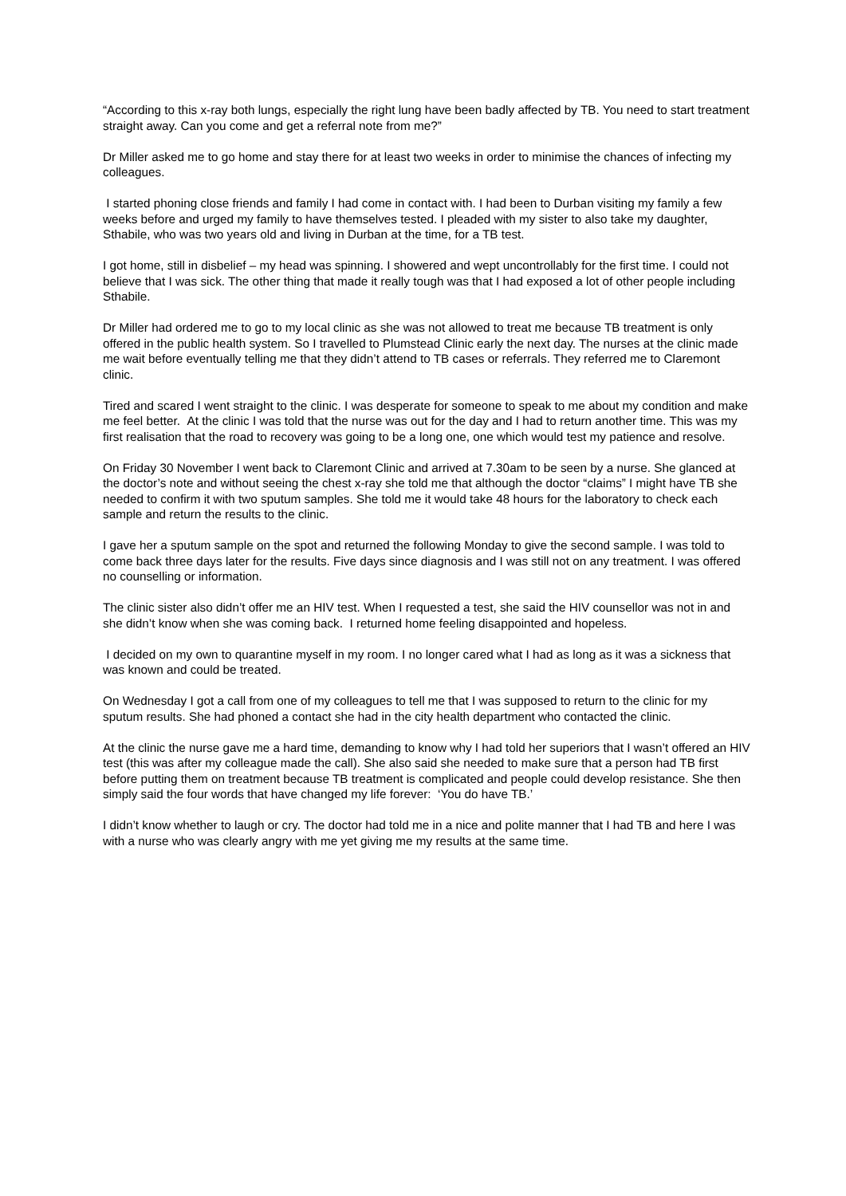“According to this x-ray both lungs, especially the right lung have been badly affected by TB. You need to start treatment straight away. Can you come and get a referral note from me?”
Dr Miller asked me to go home and stay there for at least two weeks in order to minimise the chances of infecting my colleagues.
I started phoning close friends and family I had come in contact with. I had been to Durban visiting my family a few weeks before and urged my family to have themselves tested. I pleaded with my sister to also take my daughter, Sthabile, who was two years old and living in Durban at the time, for a TB test.
I got home, still in disbelief – my head was spinning. I showered and wept uncontrollably for the first time. I could not believe that I was sick. The other thing that made it really tough was that I had exposed a lot of other people including Sthabile.
Dr Miller had ordered me to go to my local clinic as she was not allowed to treat me because TB treatment is only offered in the public health system. So I travelled to Plumstead Clinic early the next day. The nurses at the clinic made me wait before eventually telling me that they didn’t attend to TB cases or referrals. They referred me to Claremont clinic.
Tired and scared I went straight to the clinic. I was desperate for someone to speak to me about my condition and make me feel better. At the clinic I was told that the nurse was out for the day and I had to return another time. This was my first realisation that the road to recovery was going to be a long one, one which would test my patience and resolve.
On Friday 30 November I went back to Claremont Clinic and arrived at 7.30am to be seen by a nurse. She glanced at the doctor’s note and without seeing the chest x-ray she told me that although the doctor “claims” I might have TB she needed to confirm it with two sputum samples. She told me it would take 48 hours for the laboratory to check each sample and return the results to the clinic.
I gave her a sputum sample on the spot and returned the following Monday to give the second sample. I was told to come back three days later for the results. Five days since diagnosis and I was still not on any treatment. I was offered no counselling or information.
The clinic sister also didn’t offer me an HIV test. When I requested a test, she said the HIV counsellor was not in and she didn’t know when she was coming back. I returned home feeling disappointed and hopeless.
I decided on my own to quarantine myself in my room. I no longer cared what I had as long as it was a sickness that was known and could be treated.
On Wednesday I got a call from one of my colleagues to tell me that I was supposed to return to the clinic for my sputum results. She had phoned a contact she had in the city health department who contacted the clinic.
At the clinic the nurse gave me a hard time, demanding to know why I had told her superiors that I wasn’t offered an HIV test (this was after my colleague made the call). She also said she needed to make sure that a person had TB first before putting them on treatment because TB treatment is complicated and people could develop resistance. She then simply said the four words that have changed my life forever: ‘You do have TB.’
I didn’t know whether to laugh or cry. The doctor had told me in a nice and polite manner that I had TB and here I was with a nurse who was clearly angry with me yet giving me my results at the same time.